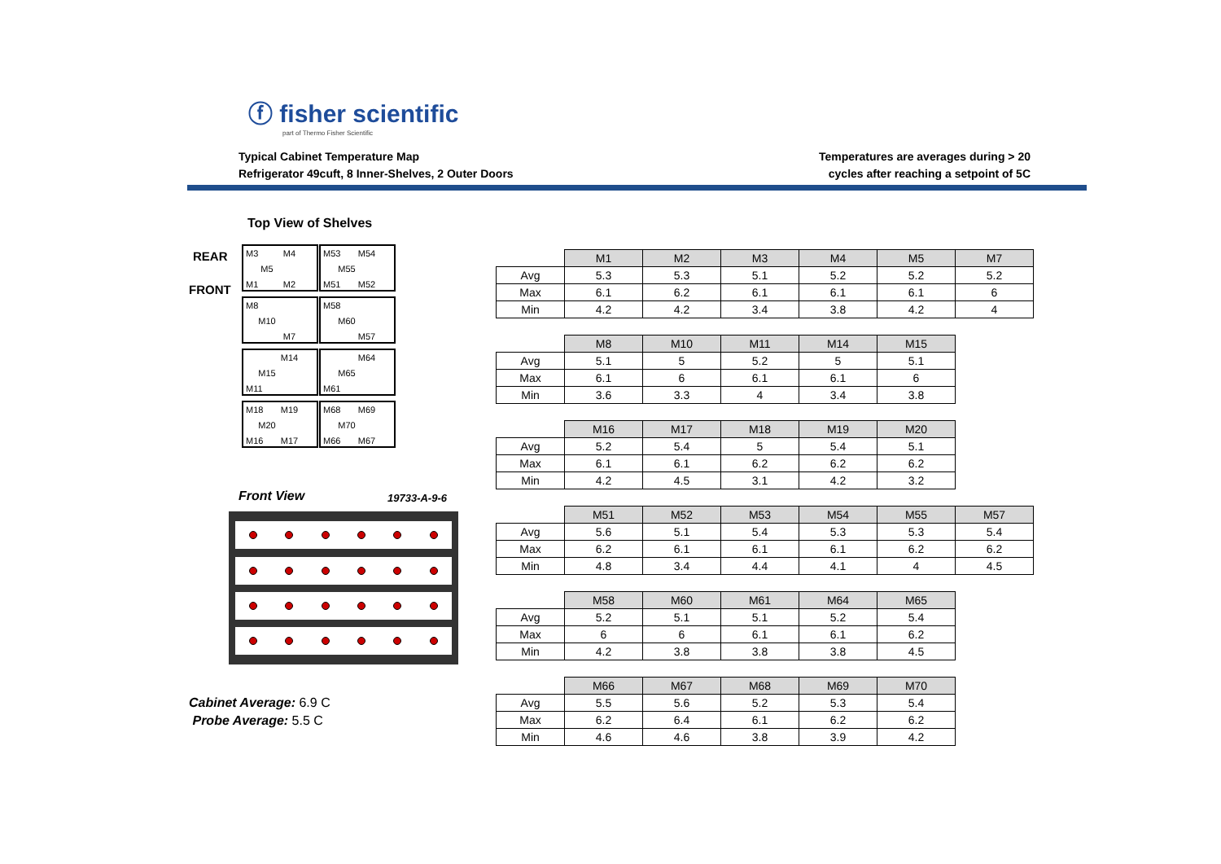ⓕ fisher scientific
part of Thermo Fisher Scientific
Typical Cabinet Temperature Map
Refrigerator 49cuft, 8 Inner-Shelves, 2 Outer Doors
Temperatures are averages during > 20
cycles after reaching a setpoint of 5C
Top View of Shelves
REAR
FRONT
M3 M4 M5 M1 M2
M53 M54 M55 M51 M52
M8 M10 M7
M58 M60 M57
M14 M15 M11
M64 M65 M61
M18 M19 M20 M16 M17
M68 M69 M70 M66 M67
Front View 19733-A-9-6
Cabinet Average: 6.9 C
Probe Average: 5.5 C
| | M1 | M2 | M3 | M4 | M5 | M7 |
| --- | --- | --- | --- | --- | --- | --- |
| Avg | 5.3 | 5.3 | 5.1 | 5.2 | 5.2 | 5.2 |
| Max | 6.1 | 6.2 | 6.1 | 6.1 | 6.1 | 6 |
| Min | 4.2 | 4.2 | 3.4 | 3.8 | 4.2 | 4 |
| | M8 | M10 | M11 | M14 | M15 |
| --- | --- | --- | --- | --- | --- |
| Avg | 5.1 | 5 | 5.2 | 5 | 5.1 |
| Max | 6.1 | 6 | 6.1 | 6.1 | 6 |
| Min | 3.6 | 3.3 | 4 | 3.4 | 3.8 |
| | M16 | M17 | M18 | M19 | M20 |
| --- | --- | --- | --- | --- | --- |
| Avg | 5.2 | 5.4 | 5 | 5.4 | 5.1 |
| Max | 6.1 | 6.1 | 6.2 | 6.2 | 6.2 |
| Min | 4.2 | 4.5 | 3.1 | 4.2 | 3.2 |
| | M51 | M52 | M53 | M54 | M55 | M57 |
| --- | --- | --- | --- | --- | --- | --- |
| Avg | 5.6 | 5.1 | 5.4 | 5.3 | 5.3 | 5.4 |
| Max | 6.2 | 6.1 | 6.1 | 6.1 | 6.2 | 6.2 |
| Min | 4.8 | 3.4 | 4.4 | 4.1 | 4 | 4.5 |
| | M58 | M60 | M61 | M64 | M65 |
| --- | --- | --- | --- | --- | --- |
| Avg | 5.2 | 5.1 | 5.1 | 5.2 | 5.4 |
| Max | 6 | 6 | 6.1 | 6.1 | 6.2 |
| Min | 4.2 | 3.8 | 3.8 | 3.8 | 4.5 |
| | M66 | M67 | M68 | M69 | M70 |
| --- | --- | --- | --- | --- | --- |
| Avg | 5.5 | 5.6 | 5.2 | 5.3 | 5.4 |
| Max | 6.2 | 6.4 | 6.1 | 6.2 | 6.2 |
| Min | 4.6 | 4.6 | 3.8 | 3.9 | 4.2 |